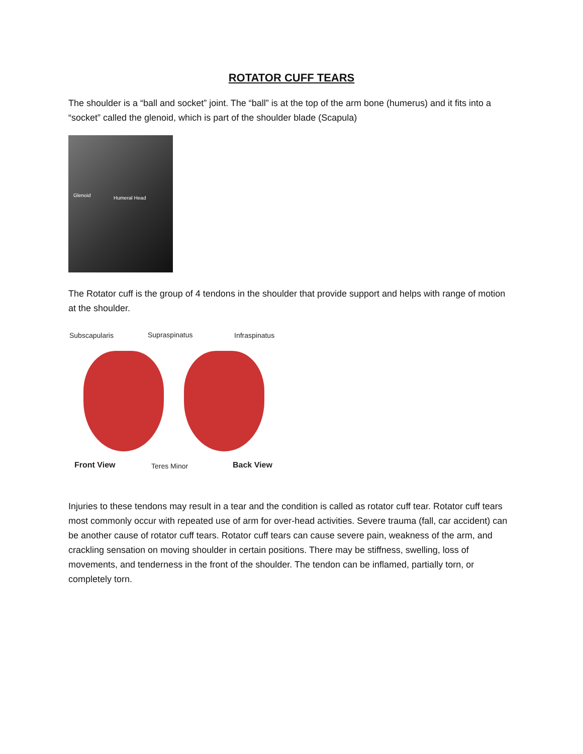ROTATOR CUFF TEARS
The shoulder is a “ball and socket” joint. The “ball” is at the top of the arm bone (humerus) and it fits into a “socket” called the glenoid, which is part of the shoulder blade (Scapula)
Glenoid Humeral Head
The Rotator cuff is the group of 4 tendons in the shoulder that provide support and helps with range of motion at the shoulder.
Subscapularis Supraspinatus Infraspinatus
Front View Teres Minor Back View
Injuries to these tendons may result in a tear and the condition is called as rotator cuff tear. Rotator cuff tears most commonly occur with repeated use of arm for over-head activities. Severe trauma (fall, car accident) can be another cause of rotator cuff tears. Rotator cuff tears can cause severe pain, weakness of the arm, and crackling sensation on moving shoulder in certain positions. There may be stiffness, swelling, loss of movements, and tenderness in the front of the shoulder. The tendon can be inflamed, partially torn, or completely torn.